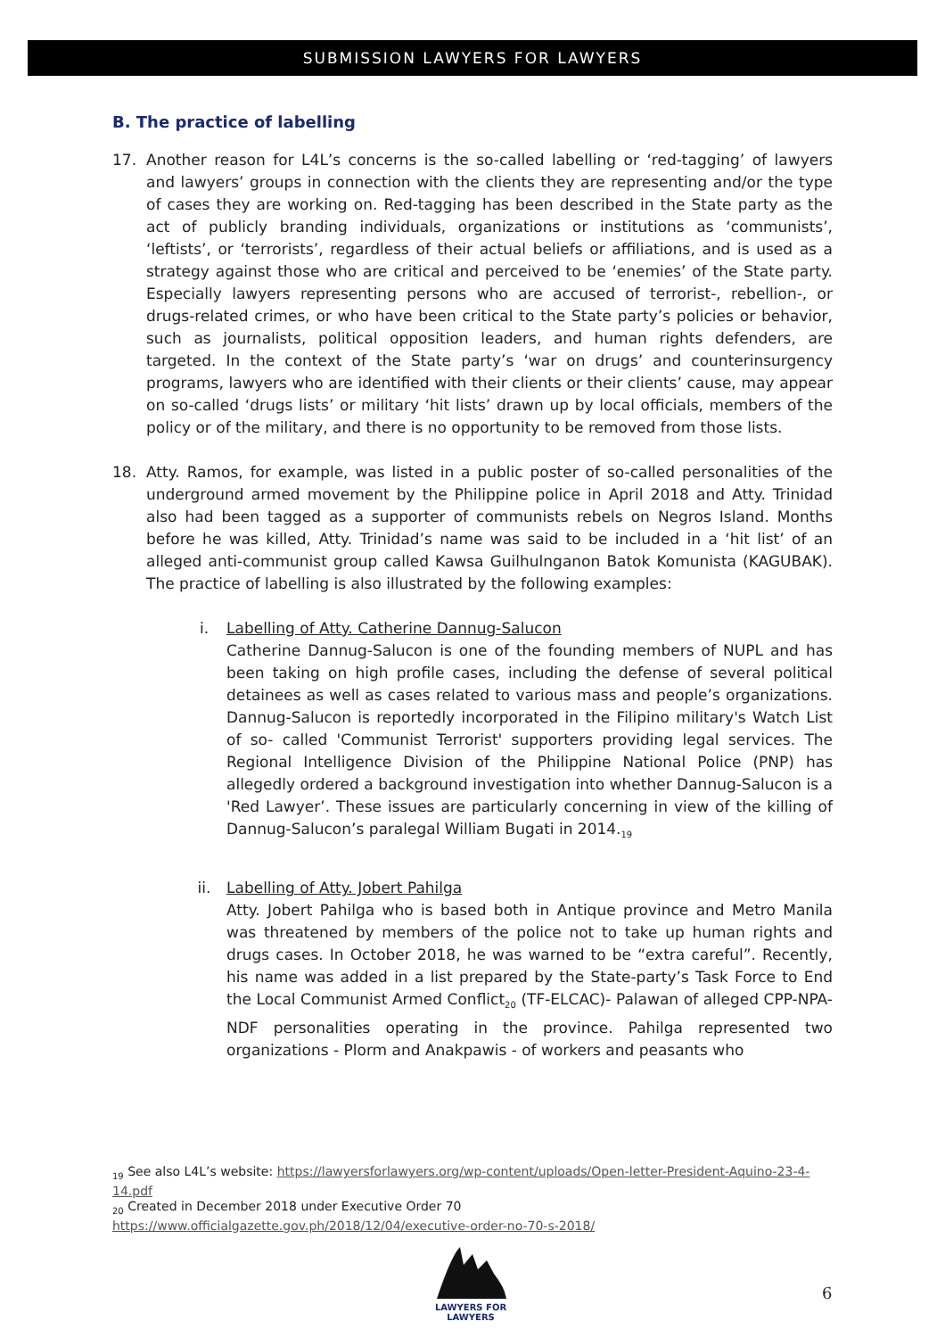SUBMISSION LAWYERS FOR LAWYERS
B. The practice of labelling
17. Another reason for L4L’s concerns is the so-called labelling or ‘red-tagging’ of lawyers and lawyers’ groups in connection with the clients they are representing and/or the type of cases they are working on. Red-tagging has been described in the State party as the act of publicly branding individuals, organizations or institutions as ‘communists’, ‘leftists’, or ‘terrorists’, regardless of their actual beliefs or affiliations, and is used as a strategy against those who are critical and perceived to be ‘enemies’ of the State party. Especially lawyers representing persons who are accused of terrorist-, rebellion-, or drugs-related crimes, or who have been critical to the State party’s policies or behavior, such as journalists, political opposition leaders, and human rights defenders, are targeted. In the context of the State party’s ‘war on drugs’ and counterinsurgency programs, lawyers who are identified with their clients or their clients’ cause, may appear on so-called ‘drugs lists’ or military ‘hit lists’ drawn up by local officials, members of the policy or of the military, and there is no opportunity to be removed from those lists.
18. Atty. Ramos, for example, was listed in a public poster of so-called personalities of the underground armed movement by the Philippine police in April 2018 and Atty. Trinidad also had been tagged as a supporter of communists rebels on Negros Island. Months before he was killed, Atty. Trinidad’s name was said to be included in a ‘hit list’ of an alleged anti-communist group called Kawsa Guilhulnganon Batok Komunista (KAGUBAK). The practice of labelling is also illustrated by the following examples:
i. Labelling of Atty. Catherine Dannug-Salucon
Catherine Dannug-Salucon is one of the founding members of NUPL and has been taking on high profile cases, including the defense of several political detainees as well as cases related to various mass and people’s organizations. Dannug-Salucon is reportedly incorporated in the Filipino military's Watch List of so- called 'Communist Terrorist' supporters providing legal services. The Regional Intelligence Division of the Philippine National Police (PNP) has allegedly ordered a background investigation into whether Dannug-Salucon is a 'Red Lawyer’. These issues are particularly concerning in view of the killing of Dannug-Salucon’s paralegal William Bugati in 2014.<sub>19</sub>
ii. Labelling of Atty. Jobert Pahilga
Atty. Jobert Pahilga who is based both in Antique province and Metro Manila was threatened by members of the police not to take up human rights and drugs cases. In October 2018, he was warned to be “extra careful”. Recently, his name was added in a list prepared by the State-party’s Task Force to End the Local Communist Armed Conflict<sub>20</sub> (TF-ELCAC)- Palawan of alleged CPP-NPA-NDF personalities operating in the province. Pahilga represented two organizations - Plorm and Anakpawis - of workers and peasants who
<sub>19</sub> See also L4L’s website: https://lawyersforlawyers.org/wp-content/uploads/Open-letter-President-Aquino-23-4-14.pdf
<sub>20</sub> Created in December 2018 under Executive Order 70
https://www.officialgazette.gov.ph/2018/12/04/executive-order-no-70-s-2018/
LAWYERS FOR
LAWYERS
6